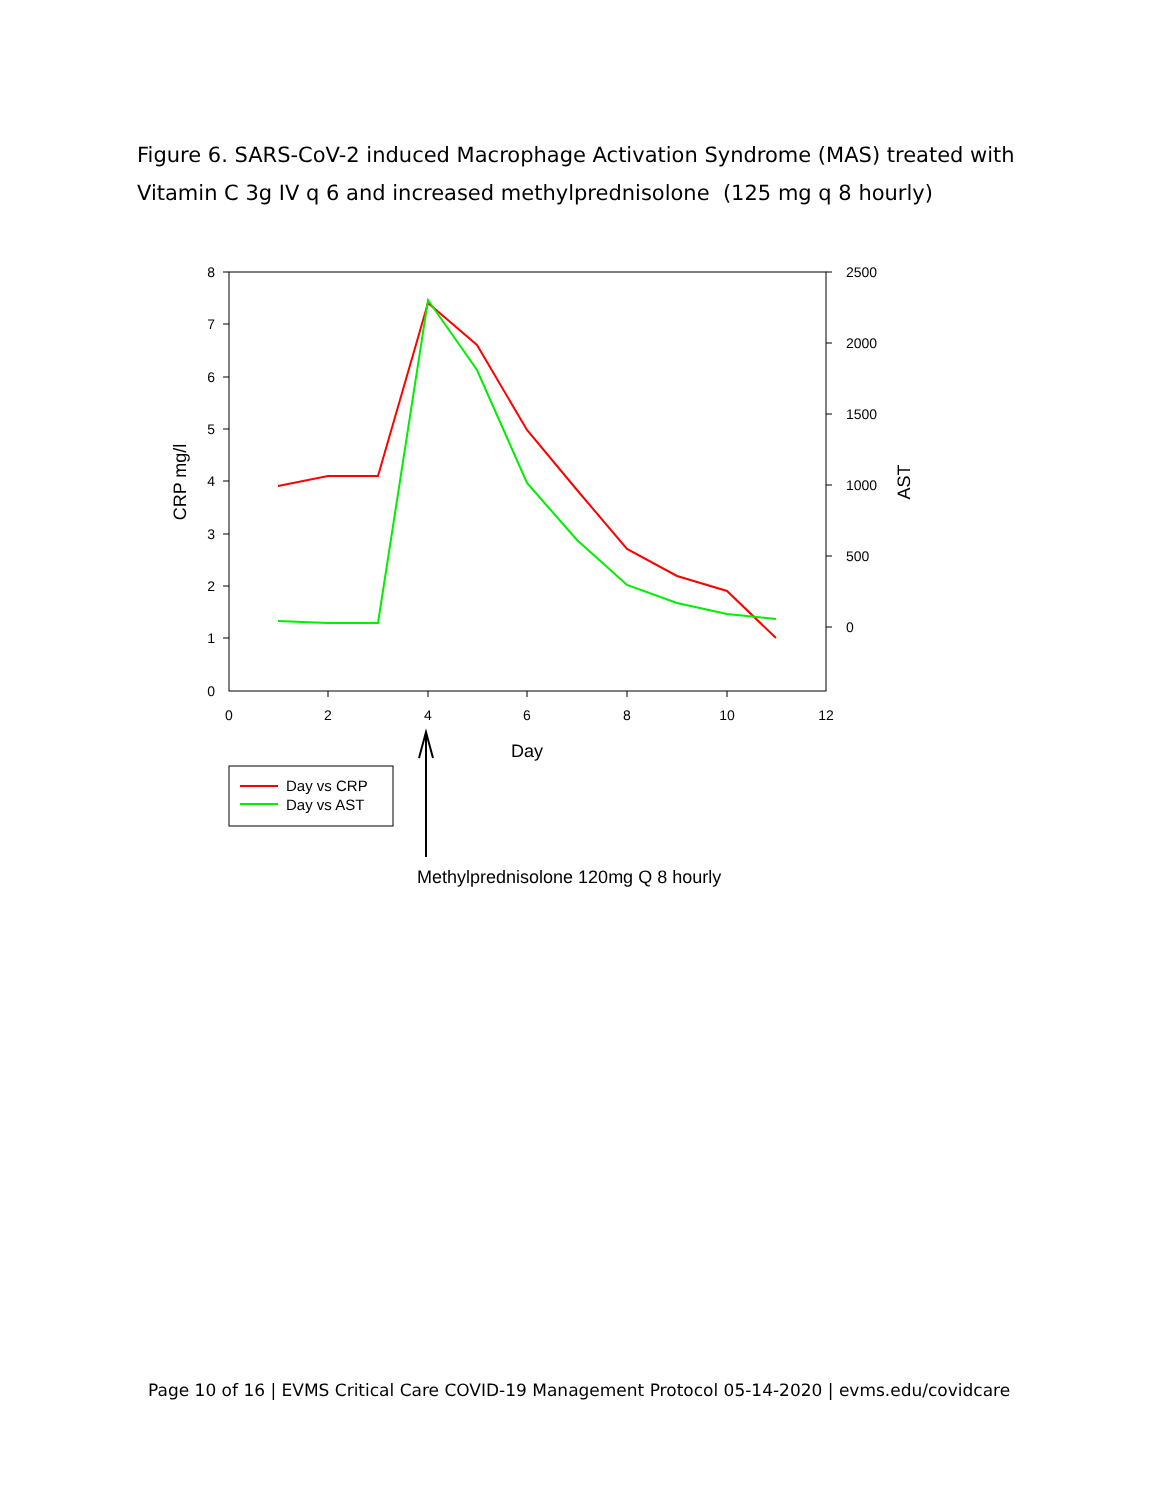Figure 6. SARS-CoV-2 induced Macrophage Activation Syndrome (MAS) treated with Vitamin C 3g IV q 6 and increased methylprednisolone (125 mg q 8 hourly)
8
7
6
5
4
3
2
1
0
2500
2000
1500
1000
500
0
0
2
4
6
8
10
12
Day
CRP mg/l
AST
Day vs CRP
Day vs AST
Methylprednisolone 120mg Q 8 hourly
Page 10 of 16 | EVMS Critical Care COVID-19 Management Protocol 05-14-2020 | evms.edu/covidcare